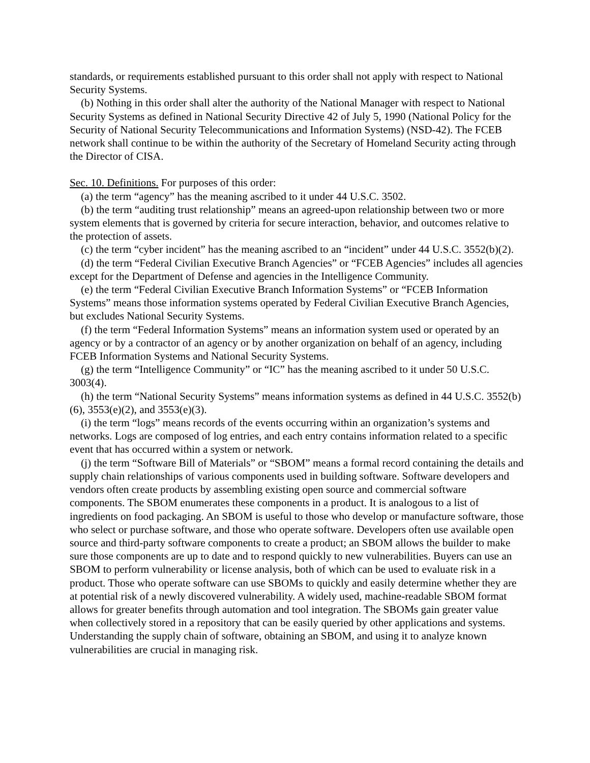standards, or requirements established pursuant to this order shall not apply with respect to National Security Systems.
(b) Nothing in this order shall alter the authority of the National Manager with respect to National Security Systems as defined in National Security Directive 42 of July 5, 1990 (National Policy for the Security of National Security Telecommunications and Information Systems) (NSD-42). The FCEB network shall continue to be within the authority of the Secretary of Homeland Security acting through the Director of CISA.
Sec. 10. Definitions. For purposes of this order:
(a) the term “agency” has the meaning ascribed to it under 44 U.S.C. 3502.
(b) the term “auditing trust relationship” means an agreed-upon relationship between two or more system elements that is governed by criteria for secure interaction, behavior, and outcomes relative to the protection of assets.
(c) the term “cyber incident” has the meaning ascribed to an “incident” under 44 U.S.C. 3552(b)(2).
(d) the term “Federal Civilian Executive Branch Agencies” or “FCEB Agencies” includes all agencies except for the Department of Defense and agencies in the Intelligence Community.
(e) the term “Federal Civilian Executive Branch Information Systems” or “FCEB Information Systems” means those information systems operated by Federal Civilian Executive Branch Agencies, but excludes National Security Systems.
(f) the term “Federal Information Systems” means an information system used or operated by an agency or by a contractor of an agency or by another organization on behalf of an agency, including FCEB Information Systems and National Security Systems.
(g) the term “Intelligence Community” or “IC” has the meaning ascribed to it under 50 U.S.C. 3003(4).
(h) the term “National Security Systems” means information systems as defined in 44 U.S.C. 3552(b)(6), 3553(e)(2), and 3553(e)(3).
(i) the term “logs” means records of the events occurring within an organization’s systems and networks. Logs are composed of log entries, and each entry contains information related to a specific event that has occurred within a system or network.
(j) the term “Software Bill of Materials” or “SBOM” means a formal record containing the details and supply chain relationships of various components used in building software. Software developers and vendors often create products by assembling existing open source and commercial software components. The SBOM enumerates these components in a product. It is analogous to a list of ingredients on food packaging. An SBOM is useful to those who develop or manufacture software, those who select or purchase software, and those who operate software. Developers often use available open source and third-party software components to create a product; an SBOM allows the builder to make sure those components are up to date and to respond quickly to new vulnerabilities. Buyers can use an SBOM to perform vulnerability or license analysis, both of which can be used to evaluate risk in a product. Those who operate software can use SBOMs to quickly and easily determine whether they are at potential risk of a newly discovered vulnerability. A widely used, machine-readable SBOM format allows for greater benefits through automation and tool integration. The SBOMs gain greater value when collectively stored in a repository that can be easily queried by other applications and systems. Understanding the supply chain of software, obtaining an SBOM, and using it to analyze known vulnerabilities are crucial in managing risk.